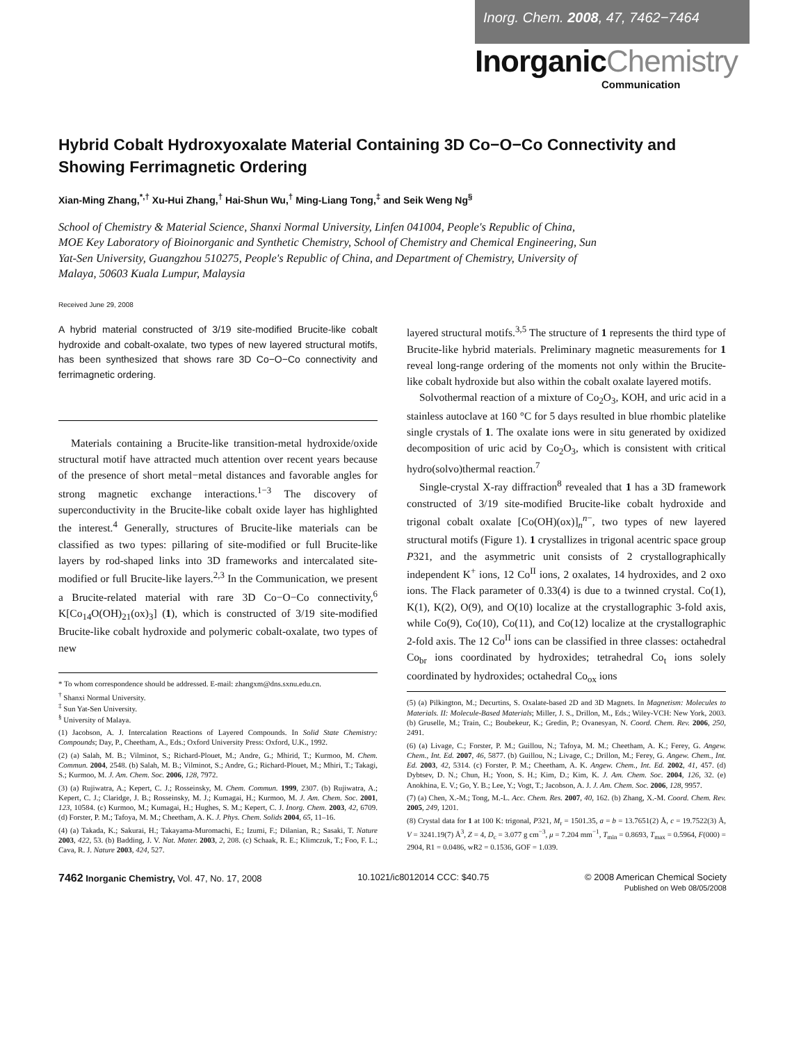Inorg. Chem. 2008, 47, 7462−7464
InorganicChemistry
Communication
Hybrid Cobalt Hydroxyoxalate Material Containing 3D Co−O−Co Connectivity and Showing Ferrimagnetic Ordering
Xian-Ming Zhang,<sup>*,†</sup> Xu-Hui Zhang,<sup>†</sup> Hai-Shun Wu,<sup>†</sup> Ming-Liang Tong,<sup>‡</sup> and Seik Weng Ng<sup>§</sup>
School of Chemistry & Material Science, Shanxi Normal University, Linfen 041004, People's Republic of China, MOE Key Laboratory of Bioinorganic and Synthetic Chemistry, School of Chemistry and Chemical Engineering, Sun Yat-Sen University, Guangzhou 510275, People's Republic of China, and Department of Chemistry, University of Malaya, 50603 Kuala Lumpur, Malaysia
Received June 29, 2008
A hybrid material constructed of 3/19 site-modified Brucite-like cobalt hydroxide and cobalt-oxalate, two types of new layered structural motifs, has been synthesized that shows rare 3D Co−O−Co connectivity and ferrimagnetic ordering.
Materials containing a Brucite-like transition-metal hydroxide/oxide structural motif have attracted much attention over recent years because of the presence of short metal−metal distances and favorable angles for strong magnetic exchange interactions.<sup>1−3</sup> The discovery of superconductivity in the Brucite-like cobalt oxide layer has highlighted the interest.<sup>4</sup> Generally, structures of Brucite-like materials can be classified as two types: pillaring of site-modified or full Brucite-like layers by rod-shaped links into 3D frameworks and intercalated site-modified or full Brucite-like layers.<sup>2,3</sup> In the Communication, we present a Brucite-related material with rare 3D Co−O−Co connectivity,<sup>6</sup> K[Co<sub>14</sub>O(OH)<sub>21</sub>(ox)<sub>3</sub>] (1), which is constructed of 3/19 site-modified Brucite-like cobalt hydroxide and polymeric cobalt-oxalate, two types of new
* To whom correspondence should be addressed. E-mail: zhangxm@dns.sxnu.edu.cn.
<sup>†</sup> Shanxi Normal University.
<sup>‡</sup> Sun Yat-Sen University.
<sup>§</sup> University of Malaya.
(1) Jacobson, A. J. Intercalation Reactions of Layered Compounds. In Solid State Chemistry: Compounds; Day, P., Cheetham, A., Eds.; Oxford University Press: Oxford, U.K., 1992.
(2) (a) Salah, M. B.; Vilminot, S.; Richard-Plouet, M.; Andre, G.; Mhirid, T.; Kurmoo, M. Chem. Commun. 2004, 2548. (b) Salah, M. B.; Vilminot, S.; Andre, G.; Richard-Plouet, M.; Mhiri, T.; Takagi, S.; Kurmoo, M. J. Am. Chem. Soc. 2006, 128, 7972.
(3) (a) Rujiwatra, A.; Kepert, C. J.; Rosseinsky, M. Chem. Commun. 1999, 2307. (b) Rujiwatra, A.; Kepert, C. J.; Claridge, J. B.; Rosseinsky, M. J.; Kumagai, H.; Kurmoo, M. J. Am. Chem. Soc. 2001, 123, 10584. (c) Kurmoo, M.; Kumagai, H.; Hughes, S. M.; Kepert, C. J. Inorg. Chem. 2003, 42, 6709. (d) Forster, P. M.; Tafoya, M. M.; Cheetham, A. K. J. Phys. Chem. Solids 2004, 65, 11–16.
(4) (a) Takada, K.; Sakurai, H.; Takayama-Muromachi, E.; Izumi, F.; Dilanian, R.; Sasaki, T. Nature 2003, 422, 53. (b) Badding, J. V. Nat. Mater. 2003, 2, 208. (c) Schaak, R. E.; Klimczuk, T.; Foo, F. L.; Cava, R. J. Nature 2003, 424, 527.
layered structural motifs.<sup>3,5</sup> The structure of 1 represents the third type of Brucite-like hybrid materials. Preliminary magnetic measurements for 1 reveal long-range ordering of the moments not only within the Brucite-like cobalt hydroxide but also within the cobalt oxalate layered motifs.
Solvothermal reaction of a mixture of Co<sub>2</sub>O<sub>3</sub>, KOH, and uric acid in a stainless autoclave at 160 °C for 5 days resulted in blue rhombic platelike single crystals of 1. The oxalate ions were in situ generated by oxidized decomposition of uric acid by Co<sub>2</sub>O<sub>3</sub>, which is consistent with critical hydro(solvo)thermal reaction.<sup>7</sup>
Single-crystal X-ray diffraction<sup>8</sup> revealed that 1 has a 3D framework constructed of 3/19 site-modified Brucite-like cobalt hydroxide and trigonal cobalt oxalate [Co(OH)(ox)]<sub>n</sub><sup>n−</sup>, two types of new layered structural motifs (Figure 1). 1 crystallizes in trigonal acentric space group P321, and the asymmetric unit consists of 2 crystallographically independent K<sup>+</sup> ions, 12 Co<sup>II</sup> ions, 2 oxalates, 14 hydroxides, and 2 oxo ions. The Flack parameter of 0.33(4) is due to a twinned crystal. Co(1), K(1), K(2), O(9), and O(10) localize at the crystallographic 3-fold axis, while Co(9), Co(10), Co(11), and Co(12) localize at the crystallographic 2-fold axis. The 12 Co<sup>II</sup> ions can be classified in three classes: octahedral Co<sub>br</sub> ions coordinated by hydroxides; tetrahedral Co<sub>t</sub> ions solely coordinated by hydroxides; octahedral Co<sub>ox</sub> ions
(5) (a) Pilkington, M.; Decurtins, S. Oxalate-based 2D and 3D Magnets. In Magnetism: Molecules to Materials. II: Molecule-Based Materials; Miller, J. S., Drillon, M., Eds.; Wiley-VCH: New York, 2003. (b) Gruselle, M.; Train, C.; Boubekeur, K.; Gredin, P.; Ovanesyan, N. Coord. Chem. Rev. 2006, 250, 2491.
(6) (a) Livage, C.; Forster, P. M.; Guillou, N.; Tafoya, M. M.; Cheetham, A. K.; Ferey, G. Angew. Chem., Int. Ed. 2007, 46, 5877. (b) Guillou, N.; Livage, C.; Drillon, M.; Ferey, G. Angew. Chem., Int. Ed. 2003, 42, 5314. (c) Forster, P. M.; Cheetham, A. K. Angew. Chem., Int. Ed. 2002, 41, 457. (d) Dybtsev, D. N.; Chun, H.; Yoon, S. H.; Kim, D.; Kim, K. J. Am. Chem. Soc. 2004, 126, 32. (e) Anokhina, E. V.; Go, Y. B.; Lee, Y.; Vogt, T.; Jacobson, A. J. J. Am. Chem. Soc. 2006, 128, 9957.
(7) (a) Chen, X.-M.; Tong, M.-L. Acc. Chem. Res. 2007, 40, 162. (b) Zhang, X.-M. Coord. Chem. Rev. 2005, 249, 1201.
(8) Crystal data for 1 at 100 K: trigonal, P321, M<sub>r</sub> = 1501.35, a = b = 13.7651(2) Å, c = 19.7522(3) Å, V = 3241.19(7) Å<sup>3</sup>, Z = 4, D<sub>c</sub> = 3.077 g cm<sup>−3</sup>, μ = 7.204 mm<sup>−1</sup>, T<sub>min</sub> = 0.8693, T<sub>max</sub> = 0.5964, F(000) = 2904, R1 = 0.0486, wR2 = 0.1536, GOF = 1.039.
7462 Inorganic Chemistry, Vol. 47, No. 17, 2008
10.1021/ic8012014 CCC: $40.75 © 2008 American Chemical Society
Published on Web 08/05/2008